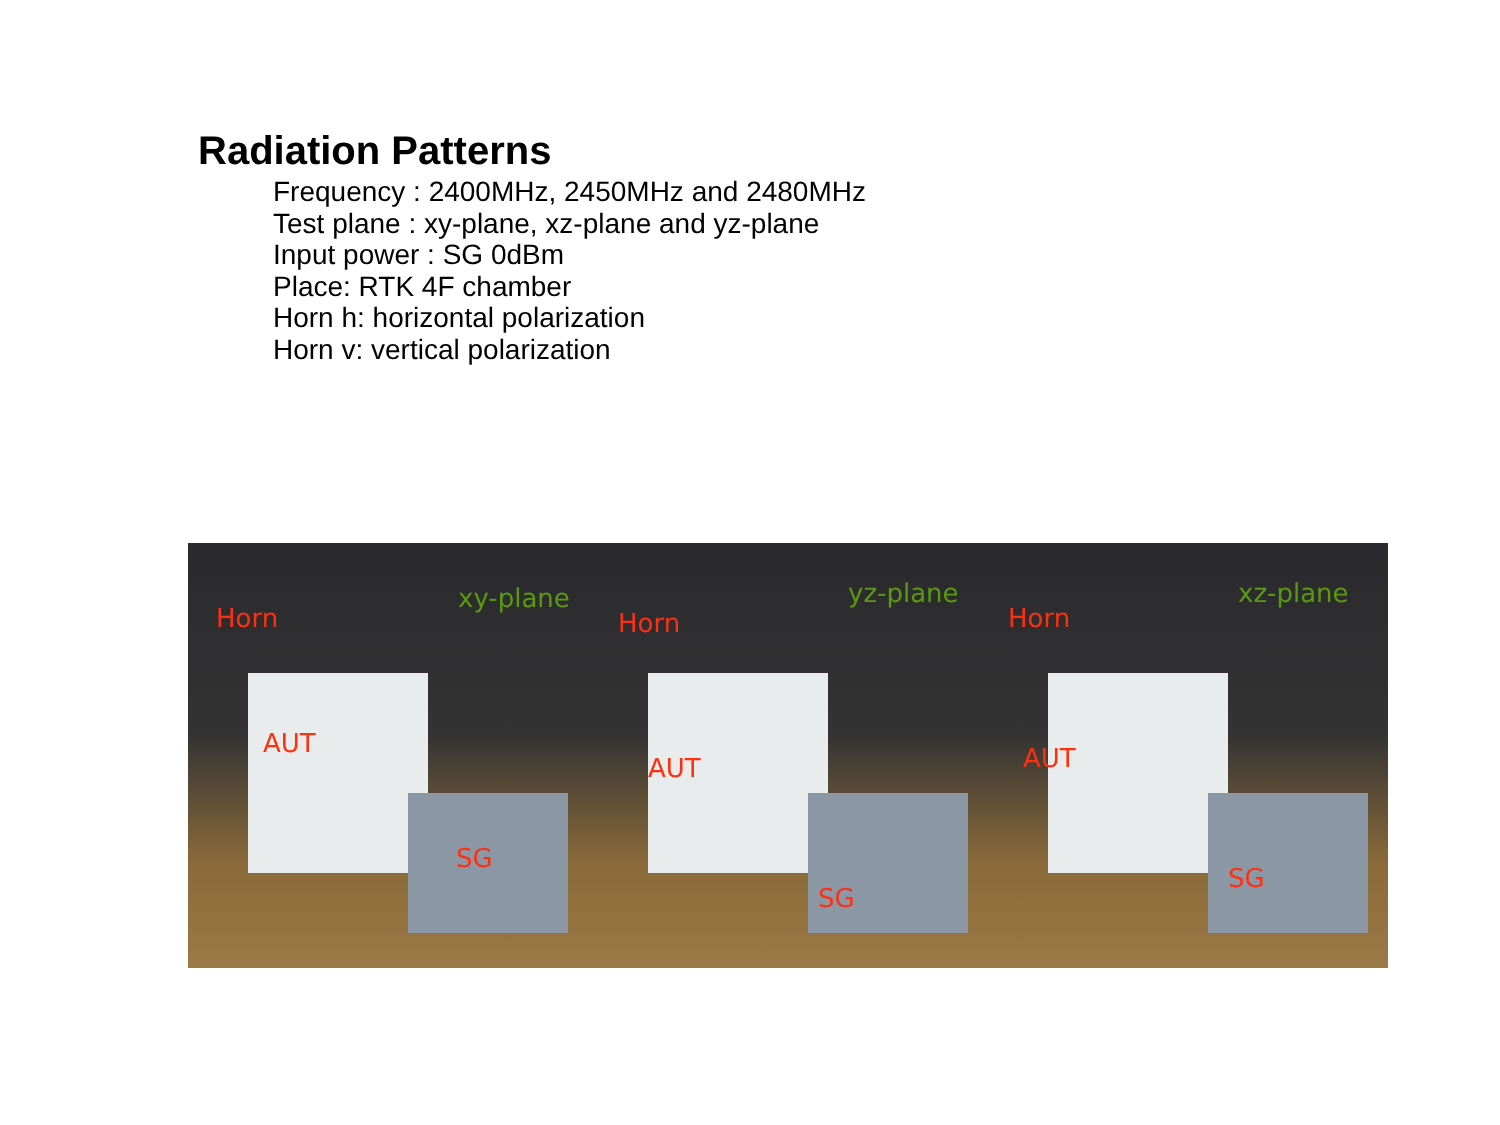Radiation Patterns
Frequency : 2400MHz, 2450MHz and 2480MHz
Test plane : xy-plane, xz-plane and yz-plane
Input power : SG 0dBm
Place: RTK 4F chamber
Horn h: horizontal polarization
Horn v: vertical polarization
Horn
xy-plane
AUT
SG
Horn
yz-plane
AUT
SG
Horn
xz-plane
AUT
SG